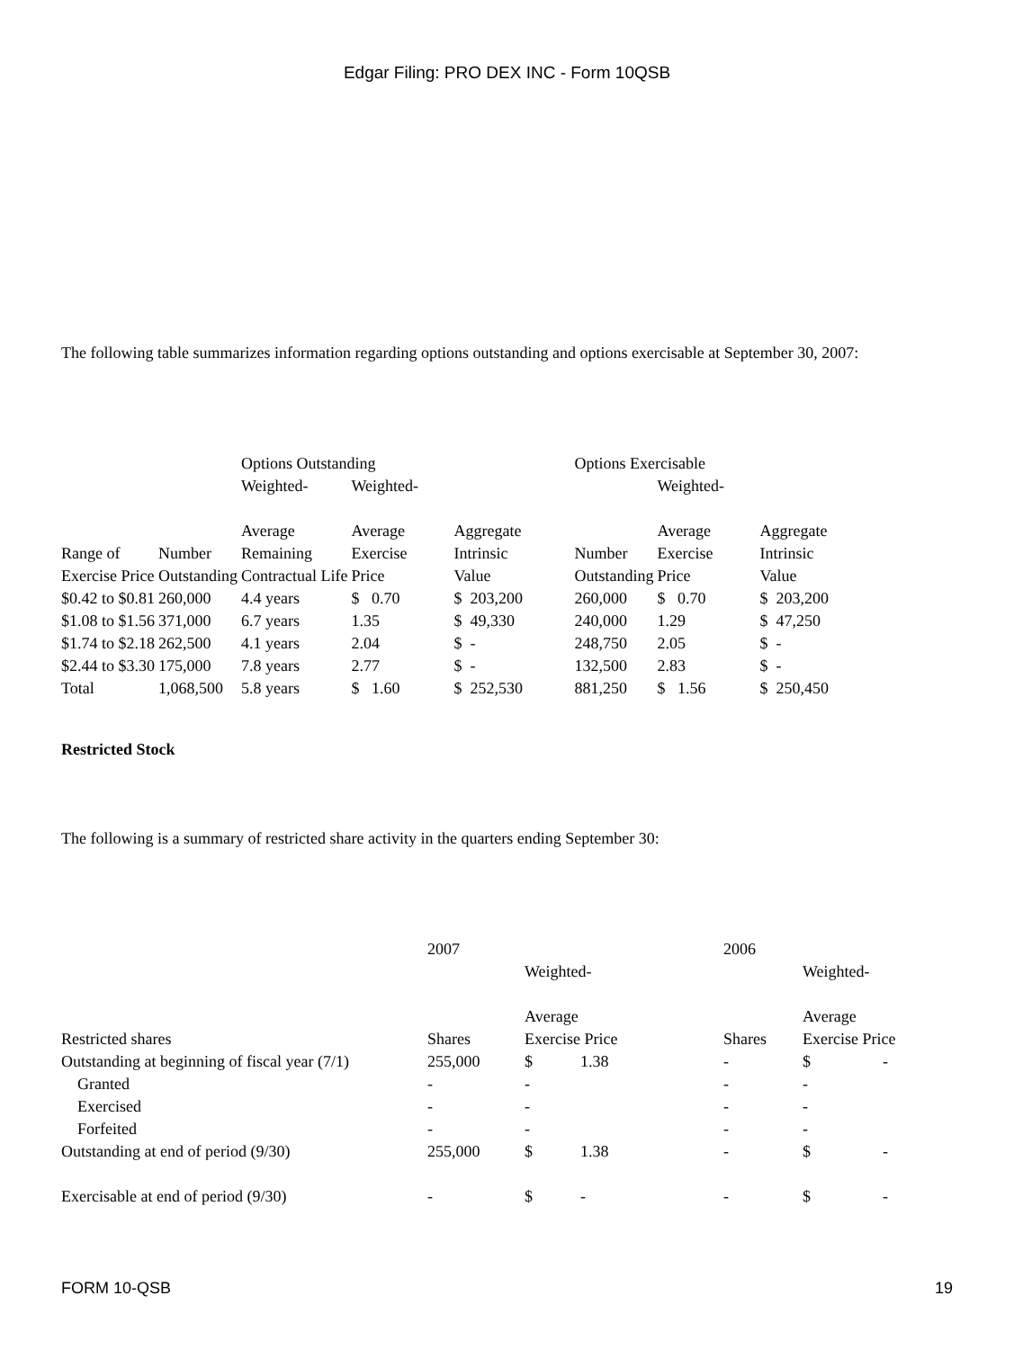Edgar Filing: PRO DEX INC - Form 10QSB
The following table summarizes information regarding options outstanding and options exercisable at September 30, 2007:
| | | Options Outstanding | | | Options Exercisable | | |
| | | Weighted- | Weighted- | | | Weighted- | |
| | | Average | Average | Aggregate | | Average | Aggregate |
| Range of | Number | Remaining | Exercise | Intrinsic | Number | Exercise | Intrinsic |
| Exercise Price | Outstanding | Contractual Life | Price | Value | Outstanding | Price | Value |
| $0.42 to $0.81 | 260,000 | 4.4 years | $ 0.70 | $ 203,200 | 260,000 | $ 0.70 | $ 203,200 |
| $1.08 to $1.56 | 371,000 | 6.7 years | 1.35 | $ 49,330 | 240,000 | 1.29 | $ 47,250 |
| $1.74 to $2.18 | 262,500 | 4.1 years | 2.04 | $ - | 248,750 | 2.05 | $ - |
| $2.44 to $3.30 | 175,000 | 7.8 years | 2.77 | $ - | 132,500 | 2.83 | $ - |
| Total | 1,068,500 | 5.8 years | $ 1.60 | $ 252,530 | 881,250 | $ 1.56 | $ 250,450 |
Restricted Stock
The following is a summary of restricted share activity in the quarters ending September 30:
| | 2007 | | | 2006 | | |
| | | Weighted- | | | Weighted- | |
| | | Average | | | Average | |
| Restricted shares | Shares | Exercise Price | | Shares | Exercise Price | |
| Outstanding at beginning of fiscal year (7/1) | 255,000 | $ | 1.38 | - | $ | - |
| Granted | - | - | | - | - | |
| Exercised | - | - | | - | - | |
| Forfeited | - | - | | - | - | |
| Outstanding at end of period (9/30) | 255,000 | $ | 1.38 | - | $ | - |
| Exercisable at end of period (9/30) | - | $ | - | - | $ | - |
FORM 10-QSB 19